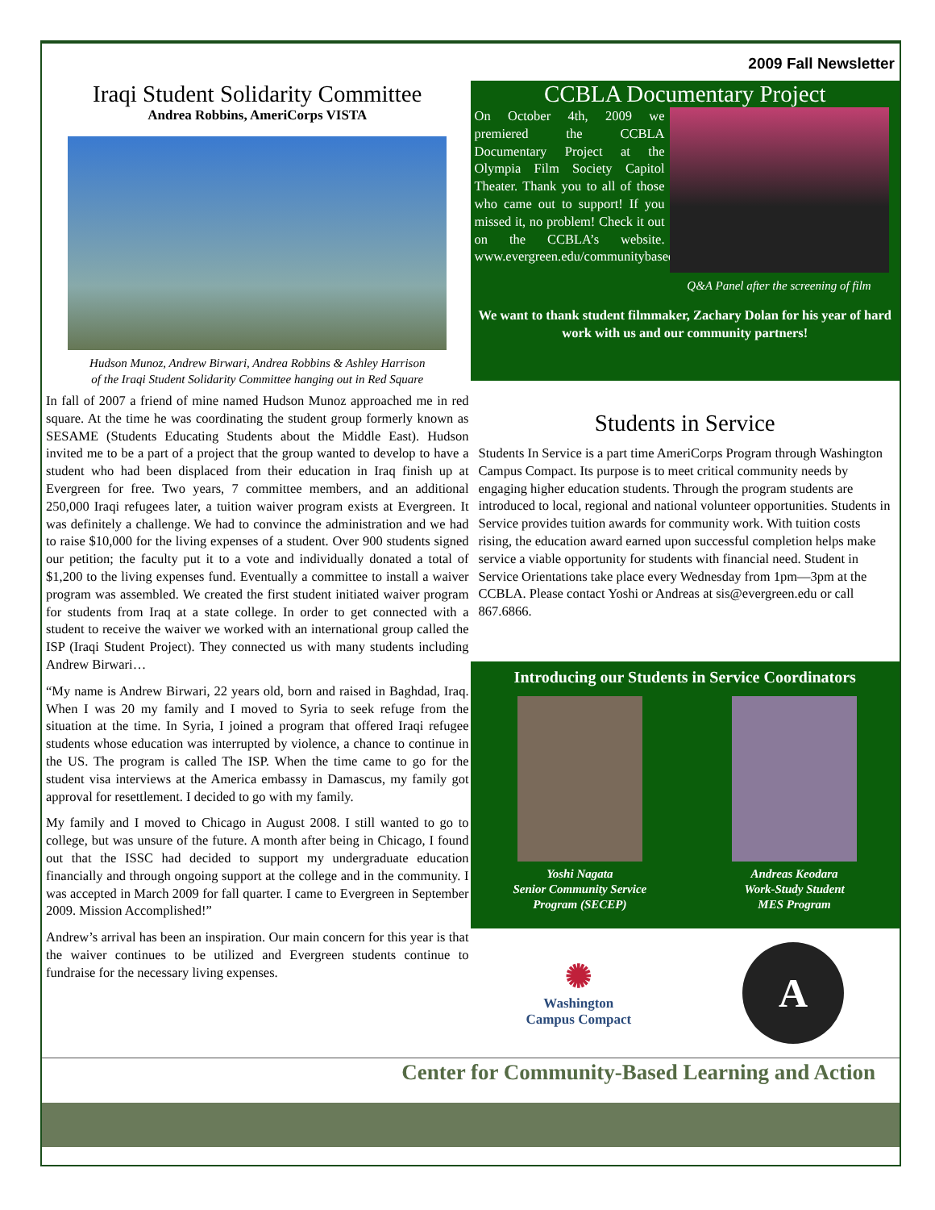2009 Fall Newsletter
Iraqi Student Solidarity Committee
Andrea Robbins, AmeriCorps VISTA
Hudson Munoz, Andrew Birwari, Andrea Robbins & Ashley Harrison
of the Iraqi Student Solidarity Committee hanging out in Red Square
In fall of 2007 a friend of mine named Hudson Munoz approached me in red square. At the time he was coordinating the student group formerly known as SESAME (Students Educating Students about the Middle East). Hudson invited me to be a part of a project that the group wanted to develop to have a student who had been displaced from their education in Iraq finish up at Evergreen for free. Two years, 7 committee members, and an additional 250,000 Iraqi refugees later, a tuition waiver program exists at Evergreen. It was definitely a challenge. We had to convince the administration and we had to raise $10,000 for the living expenses of a student. Over 900 students signed our petition; the faculty put it to a vote and individually donated a total of $1,200 to the living expenses fund. Eventually a committee to install a waiver program was assembled. We created the first student initiated waiver program for students from Iraq at a state college. In order to get connected with a student to receive the waiver we worked with an international group called the ISP (Iraqi Student Project). They connected us with many students including Andrew Birwari…
“My name is Andrew Birwari, 22 years old, born and raised in Baghdad, Iraq. When I was 20 my family and I moved to Syria to seek refuge from the situation at the time. In Syria, I joined a program that offered Iraqi refugee students whose education was interrupted by violence, a chance to continue in the US. The program is called The ISP. When the time came to go for the student visa interviews at the America embassy in Damascus, my family got approval for resettlement. I decided to go with my family.
My family and I moved to Chicago in August 2008. I still wanted to go to college, but was unsure of the future. A month after being in Chicago, I found out that the ISSC had decided to support my undergraduate education financially and through ongoing support at the college and in the community. I was accepted in March 2009 for fall quarter. I came to Evergreen in September 2009. Mission Accomplished!”
Andrew’s arrival has been an inspiration. Our main concern for this year is that the waiver continues to be utilized and Evergreen students continue to fundraise for the necessary living expenses.
CCBLA Documentary Project
On October 4th, 2009 we premiered the CCBLA Documentary Project at the Olympia Film Society Capitol Theater. Thank you to all of those who came out to support! If you missed it, no problem! Check it out on the CCBLA’s website. www.evergreen.edu/communitybasedlearning
Q&A Panel after the screening of film
We want to thank student filmmaker, Zachary Dolan for his year of hard work with us and our community partners!
Students in Service
Students In Service is a part time AmeriCorps Program through Washington Campus Compact. Its purpose is to meet critical community needs by engaging higher education students. Through the program students are introduced to local, regional and national volunteer opportunities. Students in Service provides tuition awards for community work. With tuition costs rising, the education award earned upon successful completion helps make service a viable opportunity for students with financial need. Student in Service Orientations take place every Wednesday from 1pm—3pm at the CCBLA. Please contact Yoshi or Andreas at sis@evergreen.edu or call 867.6866.
Introducing our Students in Service Coordinators
Yoshi Nagata
Senior Community Service
Program (SECEP)
Andreas Keodara
Work-Study Student
MES Program
✺
Washington
Campus Compact
A
Center for Community-Based Learning and Action